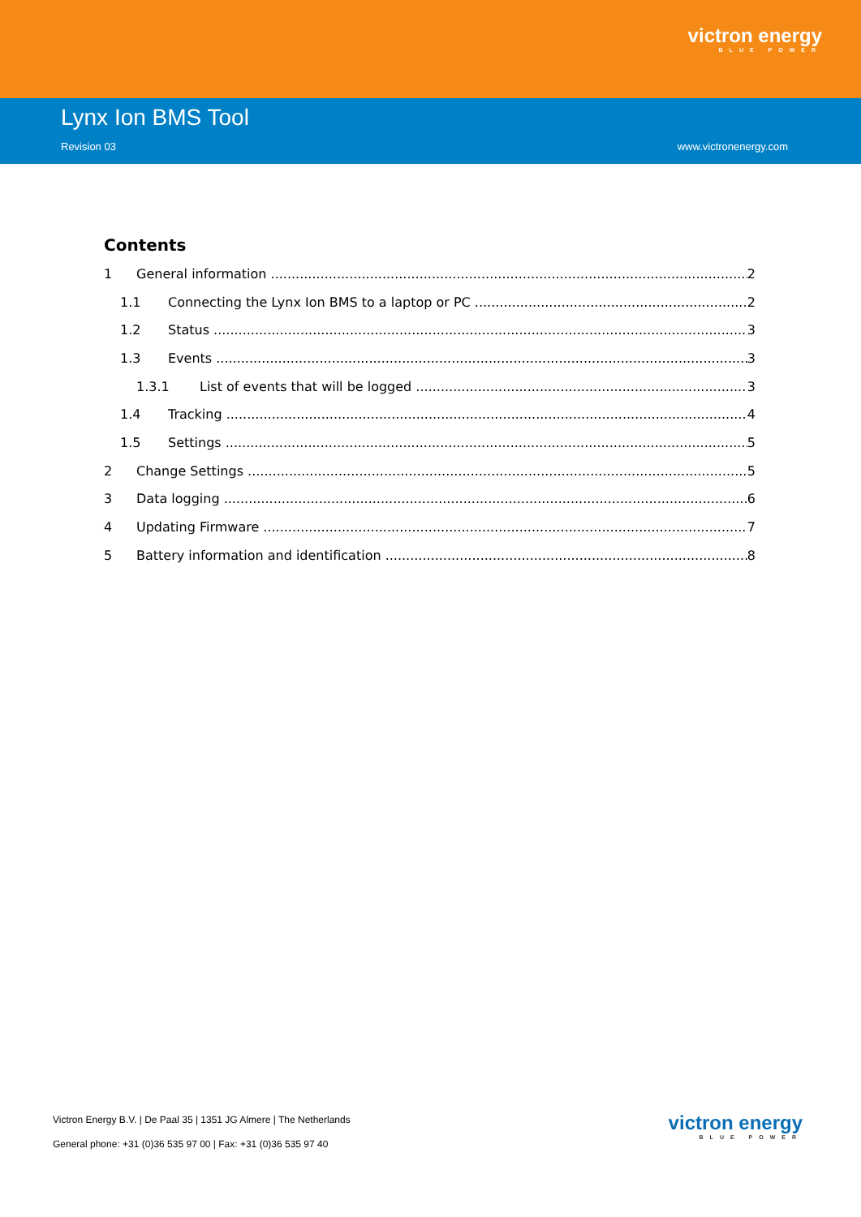victron energy
BLUE POWER
Lynx Ion BMS Tool
Revision 03 www.victronenergy.com
Contents
1 General information 2
1.1 Connecting the Lynx Ion BMS to a laptop or PC 2
1.2 Status 3
1.3 Events 3
1.3.1 List of events that will be logged 3
1.4 Tracking 4
1.5 Settings 5
2 Change Settings 5
3 Data logging 6
4 Updating Firmware 7
5 Battery information and identification 8
Victron Energy B.V. | De Paal 35 | 1351 JG Almere | The Netherlands
General phone: +31 (0)36 535 97 00 | Fax: +31 (0)36 535 97 40
victron energy
BLUE POWER